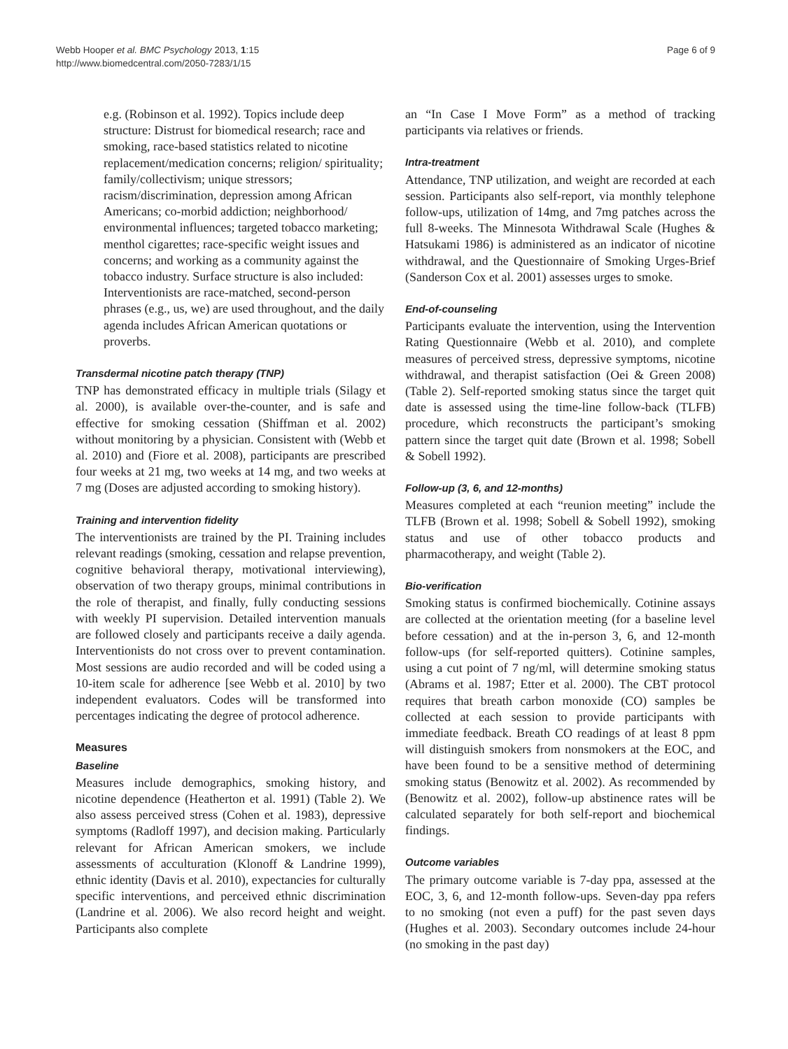Webb Hooper et al. BMC Psychology 2013, 1:15
http://www.biomedcentral.com/2050-7283/1/15
Page 6 of 9
e.g. (Robinson et al. 1992). Topics include deep structure: Distrust for biomedical research; race and smoking, race-based statistics related to nicotine replacement/medication concerns; religion/ spirituality; family/collectivism; unique stressors; racism/discrimination, depression among African Americans; co-morbid addiction; neighborhood/ environmental influences; targeted tobacco marketing; menthol cigarettes; race-specific weight issues and concerns; and working as a community against the tobacco industry. Surface structure is also included: Interventionists are race-matched, second-person phrases (e.g., us, we) are used throughout, and the daily agenda includes African American quotations or proverbs.
Transdermal nicotine patch therapy (TNP)
TNP has demonstrated efficacy in multiple trials (Silagy et al. 2000), is available over-the-counter, and is safe and effective for smoking cessation (Shiffman et al. 2002) without monitoring by a physician. Consistent with (Webb et al. 2010) and (Fiore et al. 2008), participants are prescribed four weeks at 21 mg, two weeks at 14 mg, and two weeks at 7 mg (Doses are adjusted according to smoking history).
Training and intervention fidelity
The interventionists are trained by the PI. Training includes relevant readings (smoking, cessation and relapse prevention, cognitive behavioral therapy, motivational interviewing), observation of two therapy groups, minimal contributions in the role of therapist, and finally, fully conducting sessions with weekly PI supervision. Detailed intervention manuals are followed closely and participants receive a daily agenda. Interventionists do not cross over to prevent contamination. Most sessions are audio recorded and will be coded using a 10-item scale for adherence [see Webb et al. 2010] by two independent evaluators. Codes will be transformed into percentages indicating the degree of protocol adherence.
Measures
Baseline
Measures include demographics, smoking history, and nicotine dependence (Heatherton et al. 1991) (Table 2). We also assess perceived stress (Cohen et al. 1983), depressive symptoms (Radloff 1997), and decision making. Particularly relevant for African American smokers, we include assessments of acculturation (Klonoff & Landrine 1999), ethnic identity (Davis et al. 2010), expectancies for culturally specific interventions, and perceived ethnic discrimination (Landrine et al. 2006). We also record height and weight. Participants also complete
an “In Case I Move Form” as a method of tracking participants via relatives or friends.
Intra-treatment
Attendance, TNP utilization, and weight are recorded at each session. Participants also self-report, via monthly telephone follow-ups, utilization of 14mg, and 7mg patches across the full 8-weeks. The Minnesota Withdrawal Scale (Hughes & Hatsukami 1986) is administered as an indicator of nicotine withdrawal, and the Questionnaire of Smoking Urges-Brief (Sanderson Cox et al. 2001) assesses urges to smoke.
End-of-counseling
Participants evaluate the intervention, using the Intervention Rating Questionnaire (Webb et al. 2010), and complete measures of perceived stress, depressive symptoms, nicotine withdrawal, and therapist satisfaction (Oei & Green 2008) (Table 2). Self-reported smoking status since the target quit date is assessed using the time-line follow-back (TLFB) procedure, which reconstructs the participant’s smoking pattern since the target quit date (Brown et al. 1998; Sobell & Sobell 1992).
Follow-up (3, 6, and 12-months)
Measures completed at each “reunion meeting” include the TLFB (Brown et al. 1998; Sobell & Sobell 1992), smoking status and use of other tobacco products and pharmacotherapy, and weight (Table 2).
Bio-verification
Smoking status is confirmed biochemically. Cotinine assays are collected at the orientation meeting (for a baseline level before cessation) and at the in-person 3, 6, and 12-month follow-ups (for self-reported quitters). Cotinine samples, using a cut point of 7 ng/ml, will determine smoking status (Abrams et al. 1987; Etter et al. 2000). The CBT protocol requires that breath carbon monoxide (CO) samples be collected at each session to provide participants with immediate feedback. Breath CO readings of at least 8 ppm will distinguish smokers from nonsmokers at the EOC, and have been found to be a sensitive method of determining smoking status (Benowitz et al. 2002). As recommended by (Benowitz et al. 2002), follow-up abstinence rates will be calculated separately for both self-report and biochemical findings.
Outcome variables
The primary outcome variable is 7-day ppa, assessed at the EOC, 3, 6, and 12-month follow-ups. Seven-day ppa refers to no smoking (not even a puff) for the past seven days (Hughes et al. 2003). Secondary outcomes include 24-hour (no smoking in the past day)